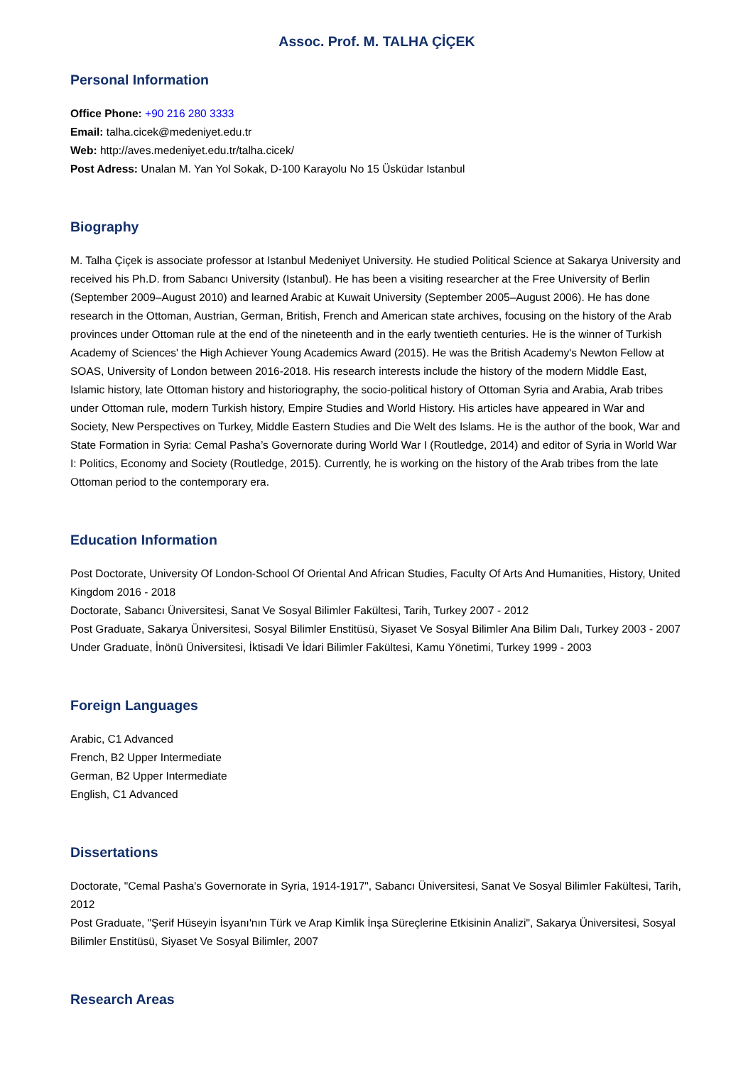Assoc. Prof. M. TALHA ÇİÇEK
Personal Information
Office Phone: +90 216 280 3333
Email: talha.cicek@medeniyet.edu.tr
Web: http://aves.medeniyet.edu.tr/talha.cicek/
Post Adress: Unalan M. Yan Yol Sokak, D-100 Karayolu No 15 Üsküdar Istanbul
Biography
M. Talha Çiçek is associate professor at Istanbul Medeniyet University. He studied Political Science at Sakarya University and received his Ph.D. from Sabancı University (Istanbul). He has been a visiting researcher at the Free University of Berlin (September 2009–August 2010) and learned Arabic at Kuwait University (September 2005–August 2006). He has done research in the Ottoman, Austrian, German, British, French and American state archives, focusing on the history of the Arab provinces under Ottoman rule at the end of the nineteenth and in the early twentieth centuries. He is the winner of Turkish Academy of Sciences' the High Achiever Young Academics Award (2015). He was the British Academy's Newton Fellow at SOAS, University of London between 2016-2018. His research interests include the history of the modern Middle East, Islamic history, late Ottoman history and historiography, the socio-political history of Ottoman Syria and Arabia, Arab tribes under Ottoman rule, modern Turkish history, Empire Studies and World History. His articles have appeared in War and Society, New Perspectives on Turkey, Middle Eastern Studies and Die Welt des Islams. He is the author of the book, War and State Formation in Syria: Cemal Pasha’s Governorate during World War I (Routledge, 2014) and editor of Syria in World War I: Politics, Economy and Society (Routledge, 2015). Currently, he is working on the history of the Arab tribes from the late Ottoman period to the contemporary era.
Education Information
Post Doctorate, University Of London-School Of Oriental And African Studies, Faculty Of Arts And Humanities, History, United Kingdom 2016 - 2018
Doctorate, Sabancı Üniversitesi, Sanat Ve Sosyal Bilimler Fakültesi, Tarih, Turkey 2007 - 2012
Post Graduate, Sakarya Üniversitesi, Sosyal Bilimler Enstitüsü, Siyaset Ve Sosyal Bilimler Ana Bilim Dalı, Turkey 2003 - 2007
Under Graduate, İnönü Üniversitesi, İktisadi Ve İdari Bilimler Fakültesi, Kamu Yönetimi, Turkey 1999 - 2003
Foreign Languages
Arabic, C1 Advanced
French, B2 Upper Intermediate
German, B2 Upper Intermediate
English, C1 Advanced
Dissertations
Doctorate, "Cemal Pasha's Governorate in Syria, 1914-1917", Sabancı Üniversitesi, Sanat Ve Sosyal Bilimler Fakültesi, Tarih, 2012
Post Graduate, "Şerif Hüseyin İsyanı'nın Türk ve Arap Kimlik İnşa Süreçlerine Etkisinin Analizi", Sakarya Üniversitesi, Sosyal Bilimler Enstitüsü, Siyaset Ve Sosyal Bilimler, 2007
Research Areas